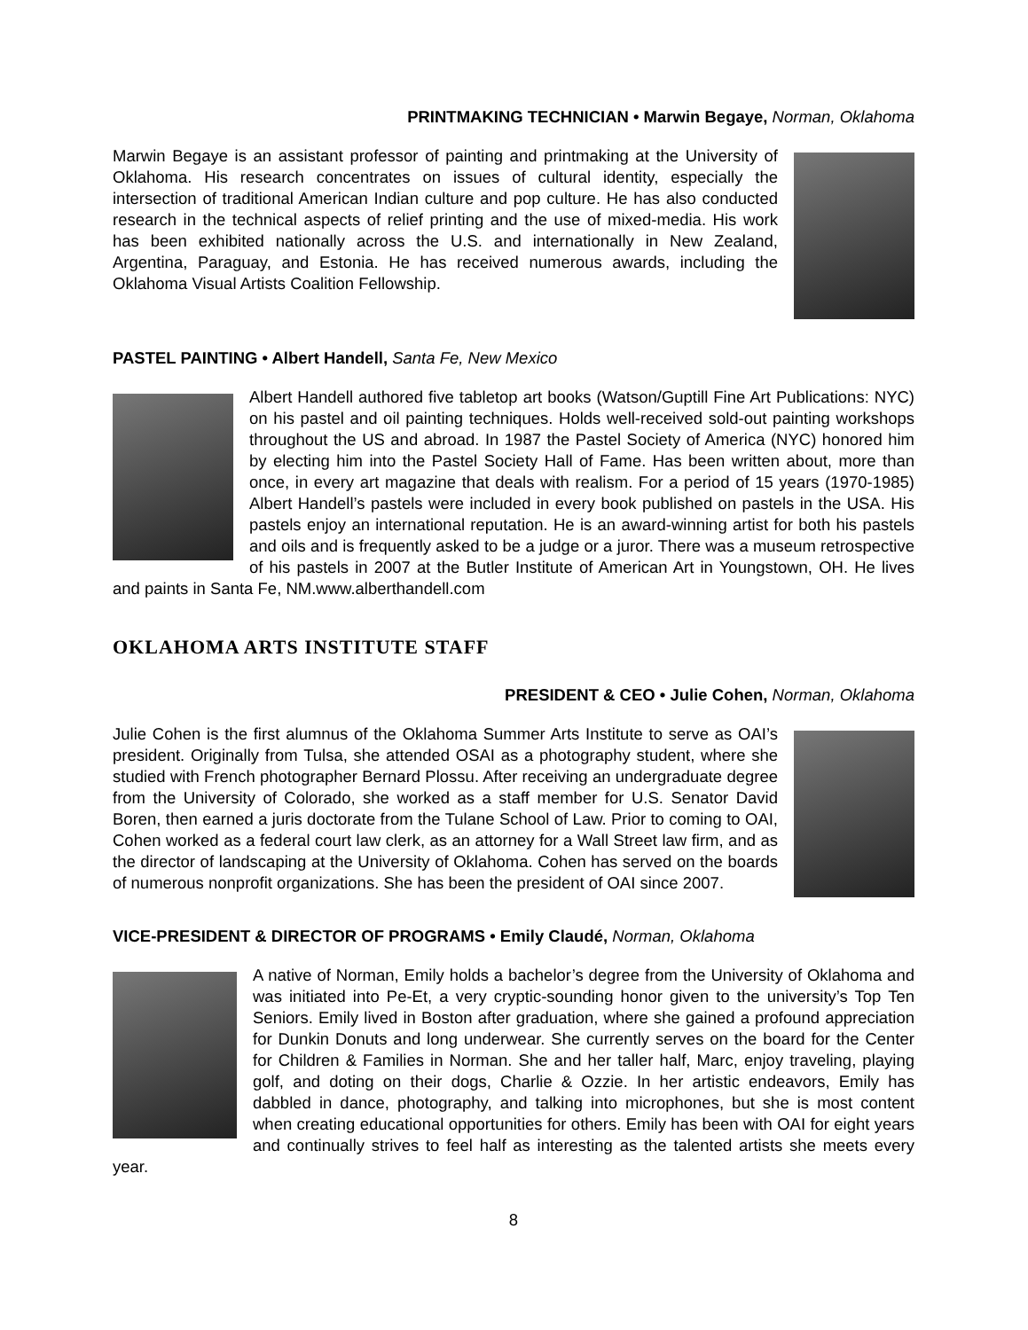PRINTMAKING TECHNICIAN • Marwin Begaye, Norman, Oklahoma
Marwin Begaye is an assistant professor of painting and printmaking at the University of Oklahoma. His research concentrates on issues of cultural identity, especially the intersection of traditional American Indian culture and pop culture. He has also conducted research in the technical aspects of relief printing and the use of mixed-media. His work has been exhibited nationally across the U.S. and internationally in New Zealand, Argentina, Paraguay, and Estonia. He has received numerous awards, including the Oklahoma Visual Artists Coalition Fellowship.
PASTEL PAINTING • Albert Handell, Santa Fe, New Mexico
Albert Handell authored five tabletop art books (Watson/Guptill Fine Art Publications: NYC) on his pastel and oil painting techniques. Holds well-received sold-out painting workshops throughout the US and abroad. In 1987 the Pastel Society of America (NYC) honored him by electing him into the Pastel Society Hall of Fame. Has been written about, more than once, in every art magazine that deals with realism. For a period of 15 years (1970-1985) Albert Handell’s pastels were included in every book published on pastels in the USA. His pastels enjoy an international reputation. He is an award-winning artist for both his pastels and oils and is frequently asked to be a judge or a juror. There was a museum retrospective of his pastels in 2007 at the Butler Institute of American Art in Youngstown, OH. He lives and paints in Santa Fe, NM.www.alberthandell.com
OKLAHOMA ARTS INSTITUTE STAFF
PRESIDENT & CEO • Julie Cohen, Norman, Oklahoma
Julie Cohen is the first alumnus of the Oklahoma Summer Arts Institute to serve as OAI’s president. Originally from Tulsa, she attended OSAI as a photography student, where she studied with French photographer Bernard Plossu. After receiving an undergraduate degree from the University of Colorado, she worked as a staff member for U.S. Senator David Boren, then earned a juris doctorate from the Tulane School of Law. Prior to coming to OAI, Cohen worked as a federal court law clerk, as an attorney for a Wall Street law firm, and as the director of landscaping at the University of Oklahoma. Cohen has served on the boards of numerous nonprofit organizations. She has been the president of OAI since 2007.
VICE-PRESIDENT & DIRECTOR OF PROGRAMS • Emily Claudé, Norman, Oklahoma
A native of Norman, Emily holds a bachelor’s degree from the University of Oklahoma and was initiated into Pe-Et, a very cryptic-sounding honor given to the university’s Top Ten Seniors. Emily lived in Boston after graduation, where she gained a profound appreciation for Dunkin Donuts and long underwear. She currently serves on the board for the Center for Children & Families in Norman. She and her taller half, Marc, enjoy traveling, playing golf, and doting on their dogs, Charlie & Ozzie. In her artistic endeavors, Emily has dabbled in dance, photography, and talking into microphones, but she is most content when creating educational opportunities for others. Emily has been with OAI for eight years and continually strives to feel half as interesting as the talented artists she meets every year.
8